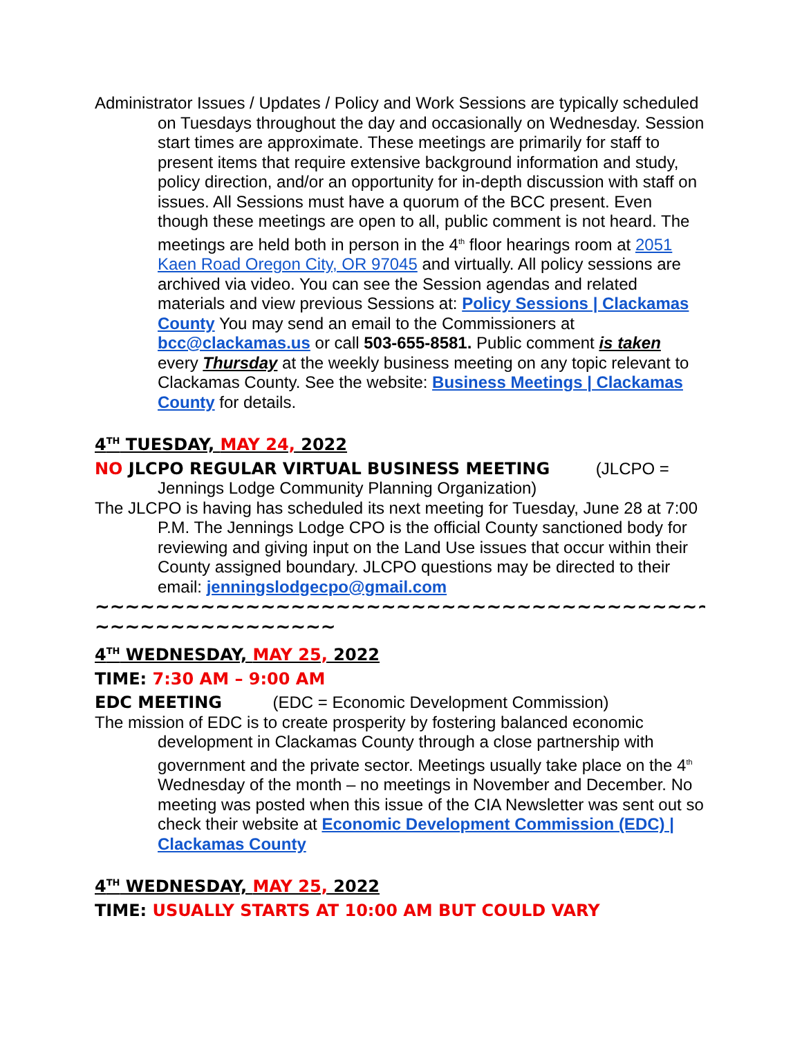Administrator Issues / Updates / Policy and Work Sessions are typically scheduled on Tuesdays throughout the day and occasionally on Wednesday. Session start times are approximate. These meetings are primarily for staff to present items that require extensive background information and study, policy direction, and/or an opportunity for in-depth discussion with staff on issues. All Sessions must have a quorum of the BCC present. Even though these meetings are open to all, public comment is not heard. The meetings are held both in person in the 4<sup>th</sup> floor hearings room at 2051 Kaen Road Oregon City, OR 97045 and virtually. All policy sessions are archived via video. You can see the Session agendas and related materials and view previous Sessions at: Policy Sessions | Clackamas County You may send an email to the Commissioners at bcc@clackamas.us or call 503-655-8581. Public comment is taken every Thursday at the weekly business meeting on any topic relevant to Clackamas County. See the website: Business Meetings | Clackamas County for details.
4<sup>TH</sup> TUESDAY, MAY 24, 2022
NO JLCPO REGULAR VIRTUAL BUSINESS MEETING (JLCPO = Jennings Lodge Community Planning Organization)
The JLCPO is having has scheduled its next meeting for Tuesday, June 28 at 7:00 P.M. The Jennings Lodge CPO is the official County sanctioned body for reviewing and giving input on the Land Use issues that occur within their County assigned boundary. JLCPO questions may be directed to their email: jenningslodgecpo@gmail.com
~~~~~~~~~~~~~~~~~~~~~~~~~~~~~~~~~~~~~~~~~~~~~~~~~~
~~~~~~~~~~~~~~~~
4<sup>TH</sup> WEDNESDAY, MAY 25, 2022
TIME: 7:30 AM – 9:00 AM
EDC MEETING (EDC = Economic Development Commission)
The mission of EDC is to create prosperity by fostering balanced economic development in Clackamas County through a close partnership with government and the private sector. Meetings usually take place on the 4<sup>th</sup> Wednesday of the month – no meetings in November and December. No meeting was posted when this issue of the CIA Newsletter was sent out so check their website at Economic Development Commission (EDC) | Clackamas County
4<sup>TH</sup> WEDNESDAY, MAY 25, 2022
TIME: USUALLY STARTS AT 10:00 AM BUT COULD VARY